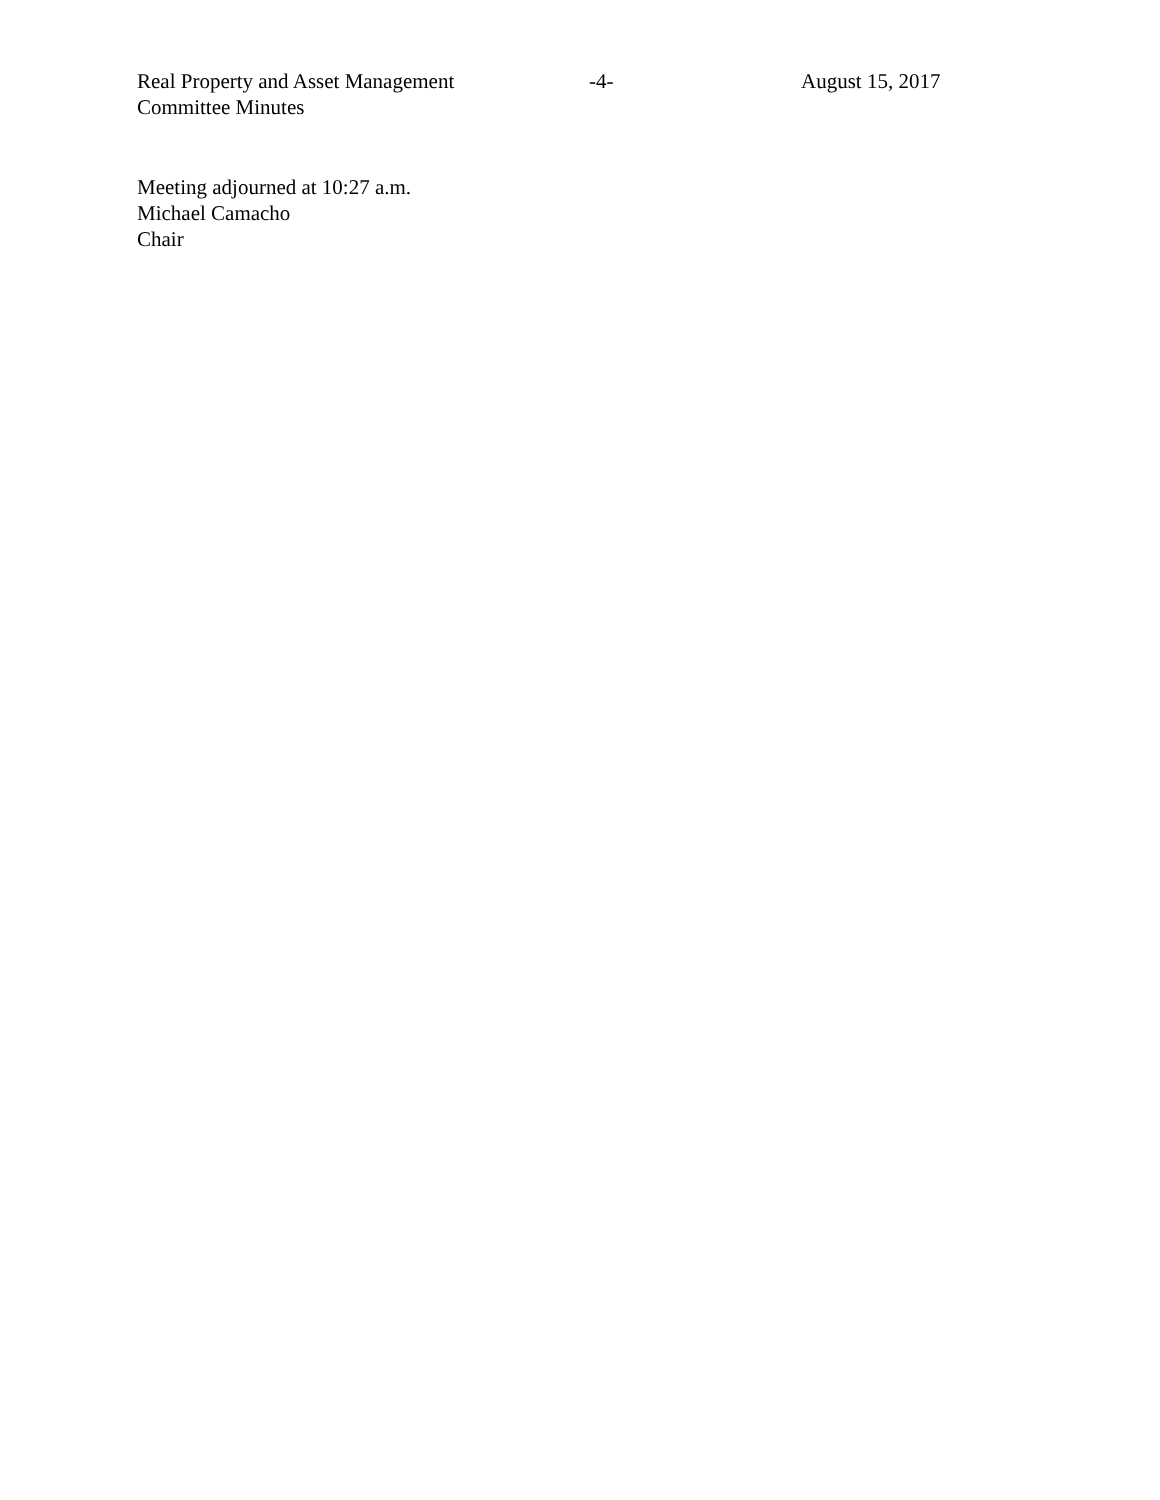Real Property and Asset Management
Committee Minutes
-4- August 15, 2017
Meeting adjourned at 10:27 a.m.
Michael Camacho
Chair